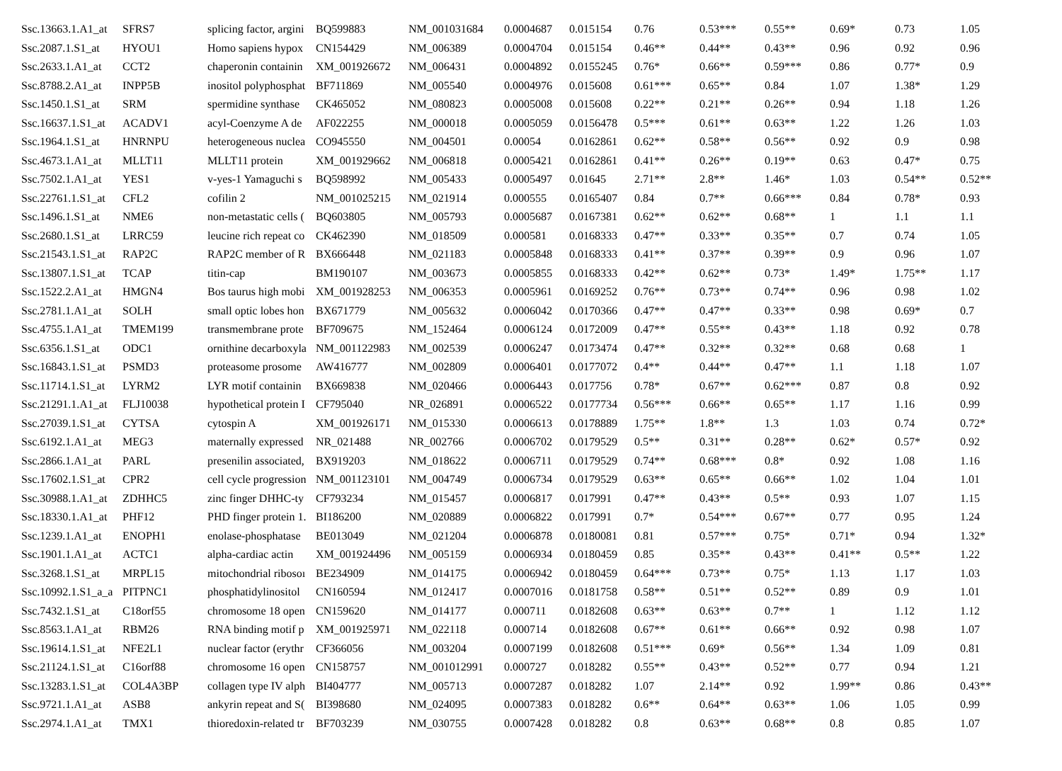| Ssc.13663.1.A1_at | SFRS7 | splicing factor, argini | BQ599883 | NM_001031684 | 0.0004687 | 0.015154 | 0.76 | 0.53*** | 0.55** | 0.69* | 0.73 | 1.05 |
| Ssc.2087.1.S1_at | HYOU1 | Homo sapiens hypox | CN154429 | NM_006389 | 0.0004704 | 0.015154 | 0.46** | 0.44** | 0.43** | 0.96 | 0.92 | 0.96 |
| Ssc.2633.1.A1_at | CCT2 | chaperonin containin | XM_001926672 | NM_006431 | 0.0004892 | 0.0155245 | 0.76* | 0.66** | 0.59*** | 0.86 | 0.77* | 0.9 |
| Ssc.8788.2.A1_at | INPP5B | inositol polyphosphat | BF711869 | NM_005540 | 0.0004976 | 0.015608 | 0.61*** | 0.65** | 0.84 | 1.07 | 1.38* | 1.29 |
| Ssc.1450.1.S1_at | SRM | spermidine synthase | CK465052 | NM_080823 | 0.0005008 | 0.015608 | 0.22** | 0.21** | 0.26** | 0.94 | 1.18 | 1.26 |
| Ssc.16637.1.S1_at | ACADV1 | acyl-Coenzyme A de | AF022255 | NM_000018 | 0.0005059 | 0.0156478 | 0.5*** | 0.61** | 0.63** | 1.22 | 1.26 | 1.03 |
| Ssc.1964.1.S1_at | HNRNPU | heterogeneous nuclea | CO945550 | NM_004501 | 0.00054 | 0.0162861 | 0.62** | 0.58** | 0.56** | 0.92 | 0.9 | 0.98 |
| Ssc.4673.1.A1_at | MLLT11 | MLLT11 protein | XM_001929662 | NM_006818 | 0.0005421 | 0.0162861 | 0.41** | 0.26** | 0.19** | 0.63 | 0.47* | 0.75 |
| Ssc.7502.1.A1_at | YES1 | v-yes-1 Yamaguchi s | BQ598992 | NM_005433 | 0.0005497 | 0.01645 | 2.71** | 2.8** | 1.46* | 1.03 | 0.54** | 0.52** |
| Ssc.22761.1.S1_at | CFL2 | cofilin 2 | NM_001025215 | NM_021914 | 0.000555 | 0.0165407 | 0.84 | 0.7** | 0.66*** | 0.84 | 0.78* | 0.93 |
| Ssc.1496.1.S1_at | NME6 | non-metastatic cells ( | BQ603805 | NM_005793 | 0.0005687 | 0.0167381 | 0.62** | 0.62** | 0.68** | 1 | 1.1 | 1.1 |
| Ssc.2680.1.S1_at | LRRC59 | leucine rich repeat co | CK462390 | NM_018509 | 0.000581 | 0.0168333 | 0.47** | 0.33** | 0.35** | 0.7 | 0.74 | 1.05 |
| Ssc.21543.1.S1_at | RAP2C | RAP2C member of R | BX666448 | NM_021183 | 0.0005848 | 0.0168333 | 0.41** | 0.37** | 0.39** | 0.9 | 0.96 | 1.07 |
| Ssc.13807.1.S1_at | TCAP | titin-cap | BM190107 | NM_003673 | 0.0005855 | 0.0168333 | 0.42** | 0.62** | 0.73* | 1.49* | 1.75** | 1.17 |
| Ssc.1522.2.A1_at | HMGN4 | Bos taurus high mobi | XM_001928253 | NM_006353 | 0.0005961 | 0.0169252 | 0.76** | 0.73** | 0.74** | 0.96 | 0.98 | 1.02 |
| Ssc.2781.1.A1_at | SOLH | small optic lobes hon | BX671779 | NM_005632 | 0.0006042 | 0.0170366 | 0.47** | 0.47** | 0.33** | 0.98 | 0.69* | 0.7 |
| Ssc.4755.1.A1_at | TMEM199 | transmembrane prote | BF709675 | NM_152464 | 0.0006124 | 0.0172009 | 0.47** | 0.55** | 0.43** | 1.18 | 0.92 | 0.78 |
| Ssc.6356.1.S1_at | ODC1 | ornithine decarboxyla | NM_001122983 | NM_002539 | 0.0006247 | 0.0173474 | 0.47** | 0.32** | 0.32** | 0.68 | 0.68 | 1 |
| Ssc.16843.1.S1_at | PSMD3 | proteasome prosome | AW416777 | NM_002809 | 0.0006401 | 0.0177072 | 0.4** | 0.44** | 0.47** | 1.1 | 1.18 | 1.07 |
| Ssc.11714.1.S1_at | LYRM2 | LYR motif containin | BX669838 | NM_020466 | 0.0006443 | 0.017756 | 0.78* | 0.67** | 0.62*** | 0.87 | 0.8 | 0.92 |
| Ssc.21291.1.A1_at | FLJ10038 | hypothetical protein I | CF795040 | NR_026891 | 0.0006522 | 0.0177734 | 0.56*** | 0.66** | 0.65** | 1.17 | 1.16 | 0.99 |
| Ssc.27039.1.S1_at | CYTSA | cytospin A | XM_001926171 | NM_015330 | 0.0006613 | 0.0178889 | 1.75** | 1.8** | 1.3 | 1.03 | 0.74 | 0.72* |
| Ssc.6192.1.A1_at | MEG3 | maternally expressed | NR_021488 | NR_002766 | 0.0006702 | 0.0179529 | 0.5** | 0.31** | 0.28** | 0.62* | 0.57* | 0.92 |
| Ssc.2866.1.A1_at | PARL | presenilin associated, | BX919203 | NM_018622 | 0.0006711 | 0.0179529 | 0.74** | 0.68*** | 0.8* | 0.92 | 1.08 | 1.16 |
| Ssc.17602.1.S1_at | CPR2 | cell cycle progression | NM_001123101 | NM_004749 | 0.0006734 | 0.0179529 | 0.63** | 0.65** | 0.66** | 1.02 | 1.04 | 1.01 |
| Ssc.30988.1.A1_at | ZDHHC5 | zinc finger DHHC-ty | CF793234 | NM_015457 | 0.0006817 | 0.017991 | 0.47** | 0.43** | 0.5** | 0.93 | 1.07 | 1.15 |
| Ssc.18330.1.A1_at | PHF12 | PHD finger protein 1. | BI186200 | NM_020889 | 0.0006822 | 0.017991 | 0.7* | 0.54*** | 0.67** | 0.77 | 0.95 | 1.24 |
| Ssc.1239.1.A1_at | ENOPH1 | enolase-phosphatase | BE013049 | NM_021204 | 0.0006878 | 0.0180081 | 0.81 | 0.57*** | 0.75* | 0.71* | 0.94 | 1.32* |
| Ssc.1901.1.A1_at | ACTC1 | alpha-cardiac actin | XM_001924496 | NM_005159 | 0.0006934 | 0.0180459 | 0.85 | 0.35** | 0.43** | 0.41** | 0.5** | 1.22 |
| Ssc.3268.1.S1_at | MRPL15 | mitochondrial ribosoı | BE234909 | NM_014175 | 0.0006942 | 0.0180459 | 0.64*** | 0.73** | 0.75* | 1.13 | 1.17 | 1.03 |
| Ssc.10992.1.S1_a_a | PITPNC1 | phosphatidylinositol | CN160594 | NM_012417 | 0.0007016 | 0.0181758 | 0.58** | 0.51** | 0.52** | 0.89 | 0.9 | 1.01 |
| Ssc.7432.1.S1_at | C18orf55 | chromosome 18 open | CN159620 | NM_014177 | 0.000711 | 0.0182608 | 0.63** | 0.63** | 0.7** | 1 | 1.12 | 1.12 |
| Ssc.8563.1.A1_at | RBM26 | RNA binding motif p | XM_001925971 | NM_022118 | 0.000714 | 0.0182608 | 0.67** | 0.61** | 0.66** | 0.92 | 0.98 | 1.07 |
| Ssc.19614.1.S1_at | NFE2L1 | nuclear factor (erythr | CF366056 | NM_003204 | 0.0007199 | 0.0182608 | 0.51*** | 0.69* | 0.56** | 1.34 | 1.09 | 0.81 |
| Ssc.21124.1.S1_at | C16orf88 | chromosome 16 open | CN158757 | NM_001012991 | 0.000727 | 0.018282 | 0.55** | 0.43** | 0.52** | 0.77 | 0.94 | 1.21 |
| Ssc.13283.1.S1_at | COL4A3BP | collagen type IV alph | BI404777 | NM_005713 | 0.0007287 | 0.018282 | 1.07 | 2.14** | 0.92 | 1.99** | 0.86 | 0.43** |
| Ssc.9721.1.A1_at | ASB8 | ankyrin repeat and S( | BI398680 | NM_024095 | 0.0007383 | 0.018282 | 0.6** | 0.64** | 0.63** | 1.06 | 1.05 | 0.99 |
| Ssc.2974.1.A1_at | TMX1 | thioredoxin-related tr | BF703239 | NM_030755 | 0.0007428 | 0.018282 | 0.8 | 0.63** | 0.68** | 0.8 | 0.85 | 1.07 |